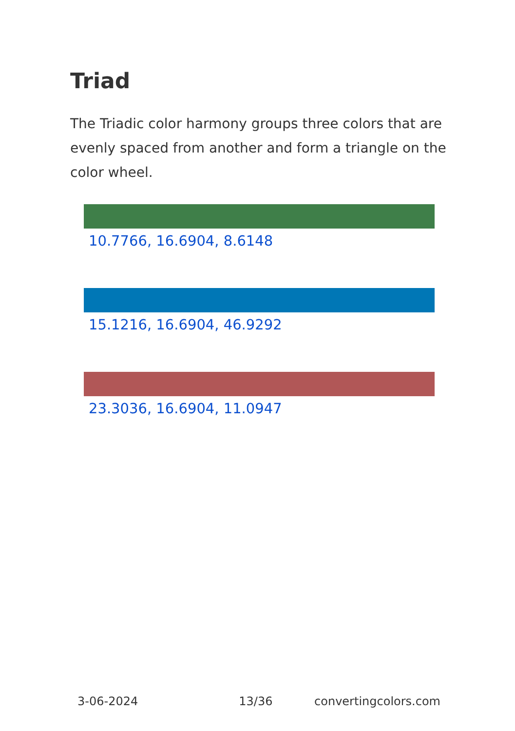Triad
The Triadic color harmony groups three colors that are evenly spaced from another and form a triangle on the color wheel.
10.7766, 16.6904, 8.6148
15.1216, 16.6904, 46.9292
23.3036, 16.6904, 11.0947
3-06-2024 13/36 convertingcolors.com